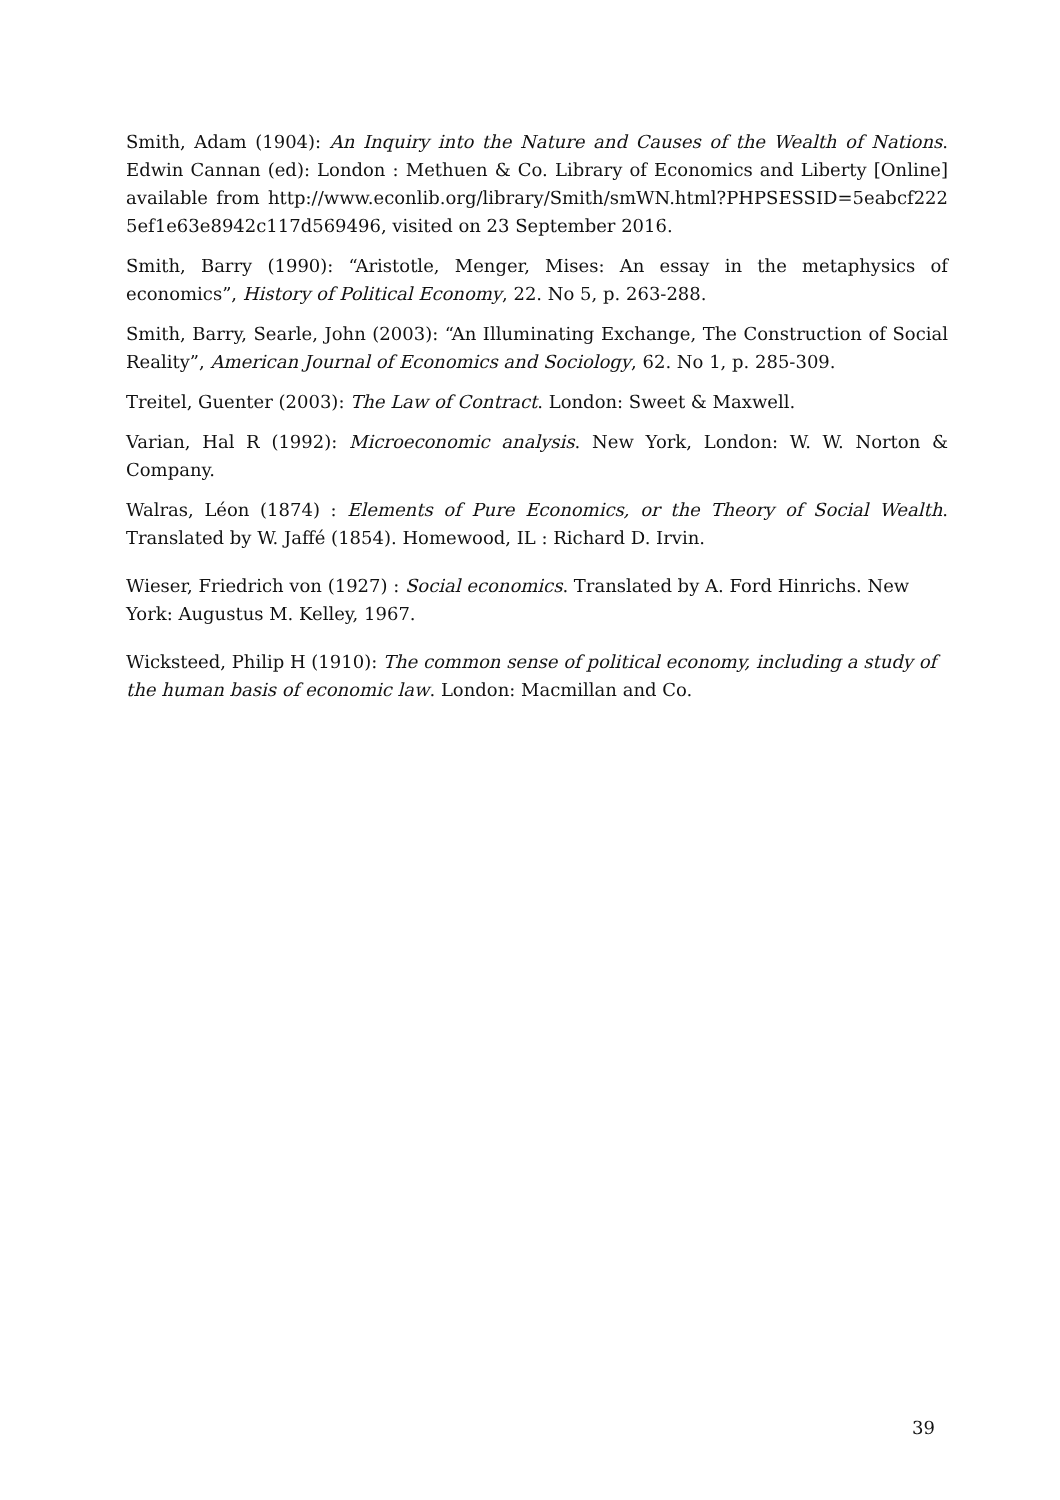Smith, Adam (1904): An Inquiry into the Nature and Causes of the Wealth of Nations. Edwin Cannan (ed): London : Methuen & Co. Library of Economics and Liberty [Online] available from http://www.econlib.org/library/Smith/smWN.html?PHPSESSID=5eabcf2225ef1e63e8942c117d569496, visited on 23 September 2016.
Smith, Barry (1990): “Aristotle, Menger, Mises: An essay in the metaphysics of economics”, History of Political Economy, 22. No 5, p. 263-288.
Smith, Barry, Searle, John (2003): “An Illuminating Exchange, The Construction of Social Reality”, American Journal of Economics and Sociology, 62. No 1, p. 285-309.
Treitel, Guenter (2003): The Law of Contract. London: Sweet & Maxwell.
Varian, Hal R (1992): Microeconomic analysis. New York, London: W. W. Norton & Company.
Walras, Léon (1874) : Elements of Pure Economics, or the Theory of Social Wealth. Translated by W. Jaffé (1854). Homewood, IL : Richard D. Irvin.
Wieser, Friedrich von (1927) : Social economics. Translated by A. Ford Hinrichs. New York: Augustus M. Kelley, 1967.
Wicksteed, Philip H (1910): The common sense of political economy, including a study of the human basis of economic law. London: Macmillan and Co.
39